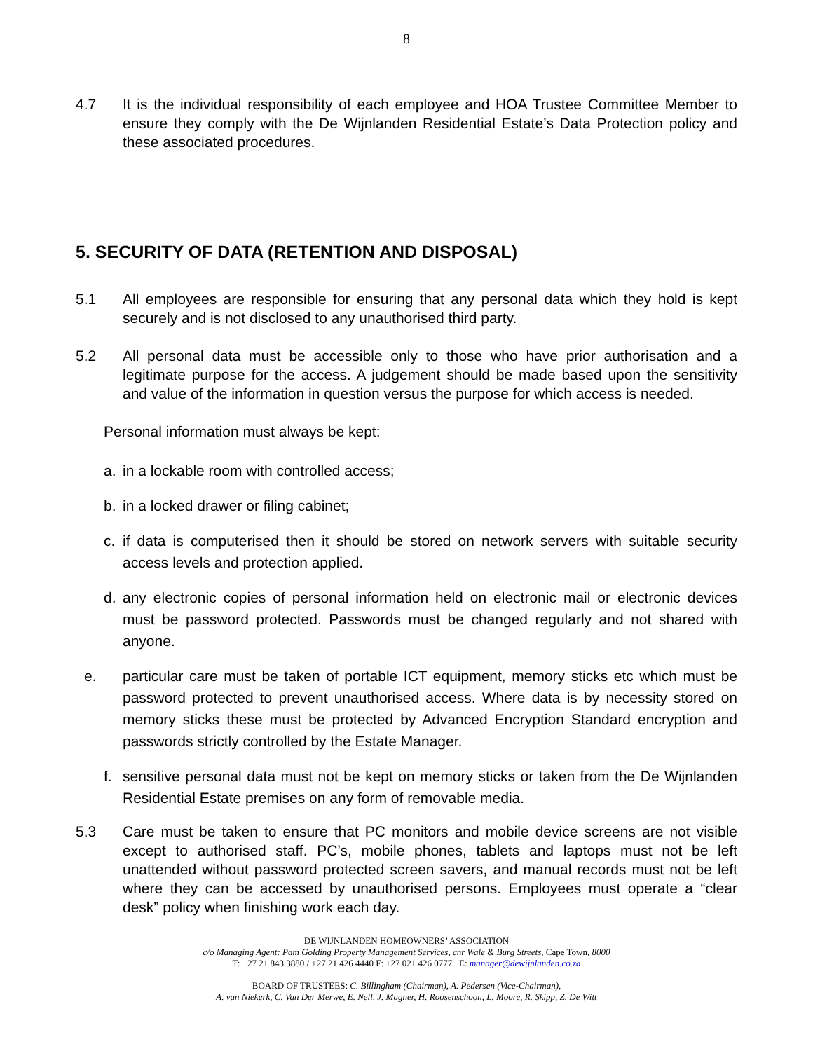8
4.7 It is the individual responsibility of each employee and HOA Trustee Committee Member to ensure they comply with the De Wijnlanden Residential Estate’s Data Protection policy and these associated procedures.
5. SECURITY OF DATA (RETENTION AND DISPOSAL)
5.1 All employees are responsible for ensuring that any personal data which they hold is kept securely and is not disclosed to any unauthorised third party.
5.2 All personal data must be accessible only to those who have prior authorisation and a legitimate purpose for the access. A judgement should be made based upon the sensitivity and value of the information in question versus the purpose for which access is needed.
Personal information must always be kept:
a. in a lockable room with controlled access;
b. in a locked drawer or filing cabinet;
c. if data is computerised then it should be stored on network servers with suitable security access levels and protection applied.
d. any electronic copies of personal information held on electronic mail or electronic devices must be password protected. Passwords must be changed regularly and not shared with anyone.
e. particular care must be taken of portable ICT equipment, memory sticks etc which must be password protected to prevent unauthorised access. Where data is by necessity stored on memory sticks these must be protected by Advanced Encryption Standard encryption and passwords strictly controlled by the Estate Manager.
f. sensitive personal data must not be kept on memory sticks or taken from the De Wijnlanden Residential Estate premises on any form of removable media.
5.3 Care must be taken to ensure that PC monitors and mobile device screens are not visible except to authorised staff. PC’s, mobile phones, tablets and laptops must not be left unattended without password protected screen savers, and manual records must not be left where they can be accessed by unauthorised persons. Employees must operate a “clear desk” policy when finishing work each day.
DE WIJNLANDEN HOMEOWNERS’ ASSOCIATION
c/o Managing Agent: Pam Golding Property Management Services, cnr Wale & Burg Streets, Cape Town, 8000
T: +27 21 843 3880 / +27 21 426 4440 F: +27 021 426 0777 E: manager@dewijnlanden.co.za
BOARD OF TRUSTEES: C. Billingham (Chairman), A. Pedersen (Vice-Chairman),
A. van Niekerk, C. Van Der Merwe, E. Nell, J. Magner, H. Roosenschoon, L. Moore, R. Skipp, Z. De Witt